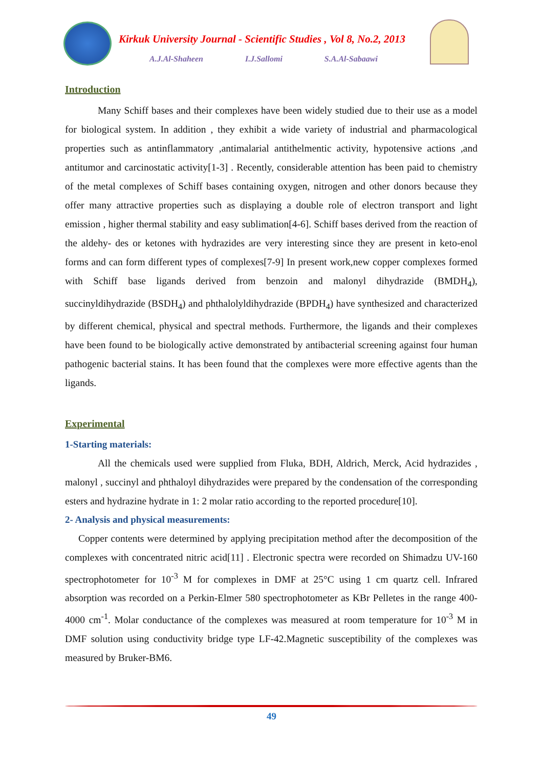Kirkuk University Journal - Scientific Studies , Vol 8, No.2, 2013
A.J.Al-Shaheen I.J.Sallomi S.A.Al-Sabaawi
Introduction
Many Schiff bases and their complexes have been widely studied due to their use as a model for biological system. In addition , they exhibit a wide variety of industrial and pharmacological properties such as antinflammatory ,antimalarial antithelmentic activity, hypotensive actions ,and antitumor and carcinostatic activity[1-3] . Recently, considerable attention has been paid to chemistry of the metal complexes of Schiff bases containing oxygen, nitrogen and other donors because they offer many attractive properties such as displaying a double role of electron transport and light emission , higher thermal stability and easy sublimation[4-6]. Schiff bases derived from the reaction of the aldehy- des or ketones with hydrazides are very interesting since they are present in keto-enol forms and can form different types of complexes[7-9] In present work,new copper complexes formed with Schiff base ligands derived from benzoin and malonyl dihydrazide (BMDH<sub>4</sub>), succinyldihydrazide (BSDH<sub>4</sub>) and phthalolyldihydrazide (BPDH<sub>4</sub>) have synthesized and characterized by different chemical, physical and spectral methods. Furthermore, the ligands and their complexes have been found to be biologically active demonstrated by antibacterial screening against four human pathogenic bacterial stains. It has been found that the complexes were more effective agents than the ligands.
Experimental
1-Starting materials:
All the chemicals used were supplied from Fluka, BDH, Aldrich, Merck, Acid hydrazides , malonyl , succinyl and phthaloyl dihydrazides were prepared by the condensation of the corresponding esters and hydrazine hydrate in 1: 2 molar ratio according to the reported procedure[10].
2- Analysis and physical measurements:
Copper contents were determined by applying precipitation method after the decomposition of the complexes with concentrated nitric acid[11] . Electronic spectra were recorded on Shimadzu UV-160 spectrophotometer for 10<sup>-3</sup> M for complexes in DMF at 25°C using 1 cm quartz cell. Infrared absorption was recorded on a Perkin-Elmer 580 spectrophotometer as KBr Pelletes in the range 400-4000 cm<sup>-1</sup>. Molar conductance of the complexes was measured at room temperature for 10<sup>-3</sup> M in DMF solution using conductivity bridge type LF-42.Magnetic susceptibility of the complexes was measured by Bruker-BM6.
49